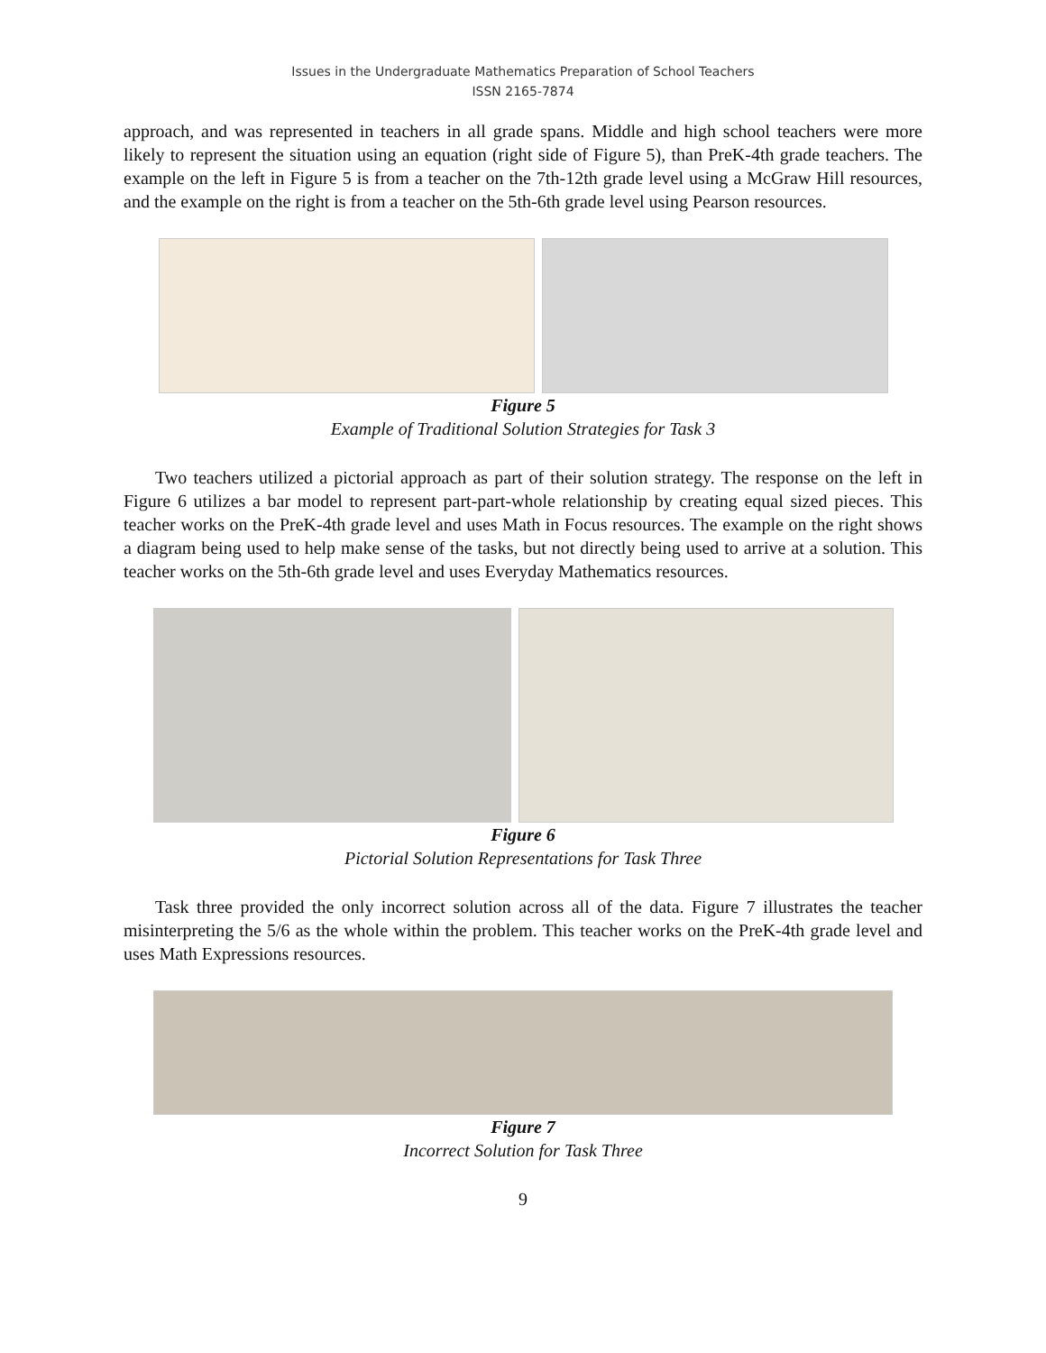Issues in the Undergraduate Mathematics Preparation of School Teachers
ISSN 2165-7874
approach, and was represented in teachers in all grade spans. Middle and high school teachers were more likely to represent the situation using an equation (right side of Figure 5), than PreK-4th grade teachers. The example on the left in Figure 5 is from a teacher on the 7th-12th grade level using a McGraw Hill resources, and the example on the right is from a teacher on the 5th-6th grade level using Pearson resources.
Figure 5
Example of Traditional Solution Strategies for Task 3
Two teachers utilized a pictorial approach as part of their solution strategy. The response on the left in Figure 6 utilizes a bar model to represent part-part-whole relationship by creating equal sized pieces. This teacher works on the PreK-4th grade level and uses Math in Focus resources. The example on the right shows a diagram being used to help make sense of the tasks, but not directly being used to arrive at a solution. This teacher works on the 5th-6th grade level and uses Everyday Mathematics resources.
Figure 6
Pictorial Solution Representations for Task Three
Task three provided the only incorrect solution across all of the data. Figure 7 illustrates the teacher misinterpreting the 5/6 as the whole within the problem. This teacher works on the PreK-4th grade level and uses Math Expressions resources.
Figure 7
Incorrect Solution for Task Three
9